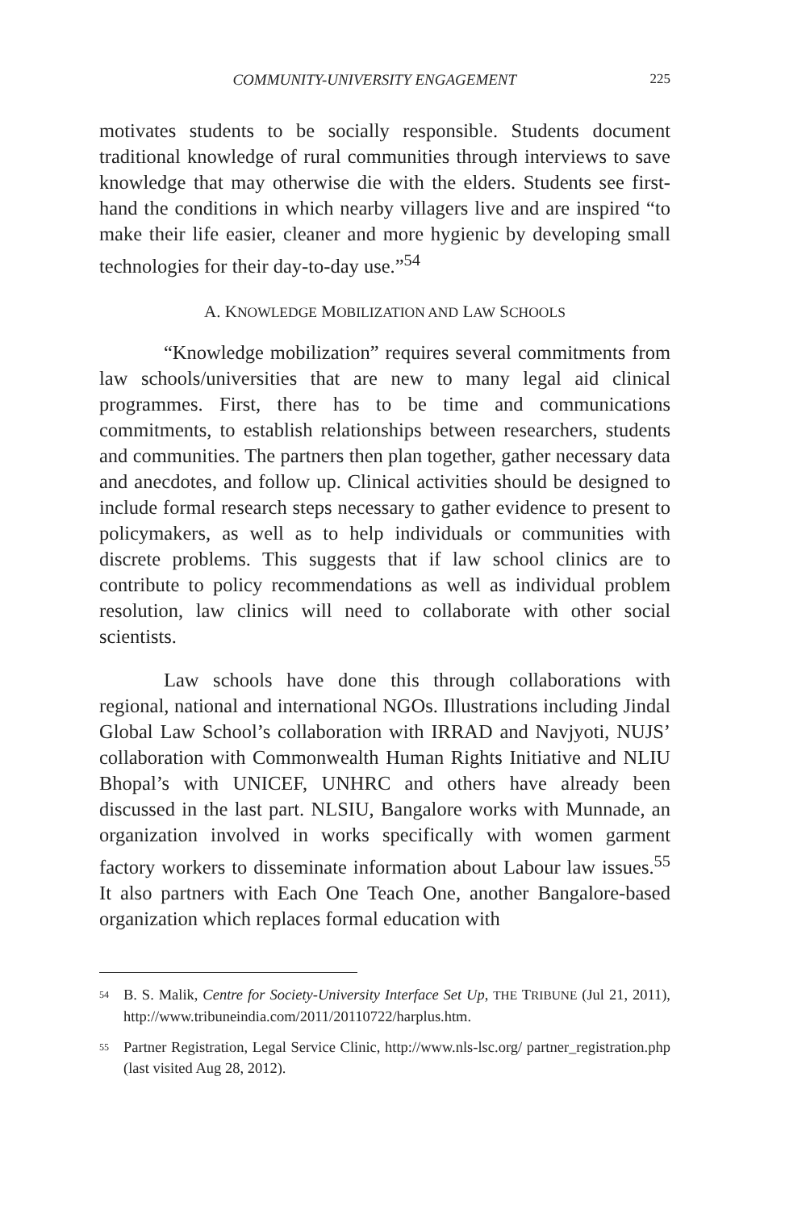COMMUNITY-UNIVERSITY ENGAGEMENT 225
motivates students to be socially responsible. Students document traditional knowledge of rural communities through interviews to save knowledge that may otherwise die with the elders. Students see first-hand the conditions in which nearby villagers live and are inspired “to make their life easier, cleaner and more hygienic by developing small technologies for their day-to-day use.”<sup>54</sup>
A. KNOWLEDGE MOBILIZATION AND LAW SCHOOLS
“Knowledge mobilization” requires several commitments from law schools/universities that are new to many legal aid clinical programmes. First, there has to be time and communications commitments, to establish relationships between researchers, students and communities. The partners then plan together, gather necessary data and anecdotes, and follow up. Clinical activities should be designed to include formal research steps necessary to gather evidence to present to policymakers, as well as to help individuals or communities with discrete problems. This suggests that if law school clinics are to contribute to policy recommendations as well as individual problem resolution, law clinics will need to collaborate with other social scientists.
Law schools have done this through collaborations with regional, national and international NGOs. Illustrations including Jindal Global Law School’s collaboration with IRRAD and Navjyoti, NUJS’ collaboration with Commonwealth Human Rights Initiative and NLIU Bhopal’s with UNICEF, UNHRC and others have already been discussed in the last part. NLSIU, Bangalore works with Munnade, an organization involved in works specifically with women garment factory workers to disseminate information about Labour law issues.<sup>55</sup> It also partners with Each One Teach One, another Bangalore-based organization which replaces formal education with
<sup>54</sup>
B. S. Malik, Centre for Society-University Interface Set Up, THE TRIBUNE (Jul 21, 2011), http://www.tribuneindia.com/2011/20110722/harplus.htm.
<sup>55</sup>
Partner Registration, Legal Service Clinic, http://www.nls-lsc.org/ partner_registration.php (last visited Aug 28, 2012).